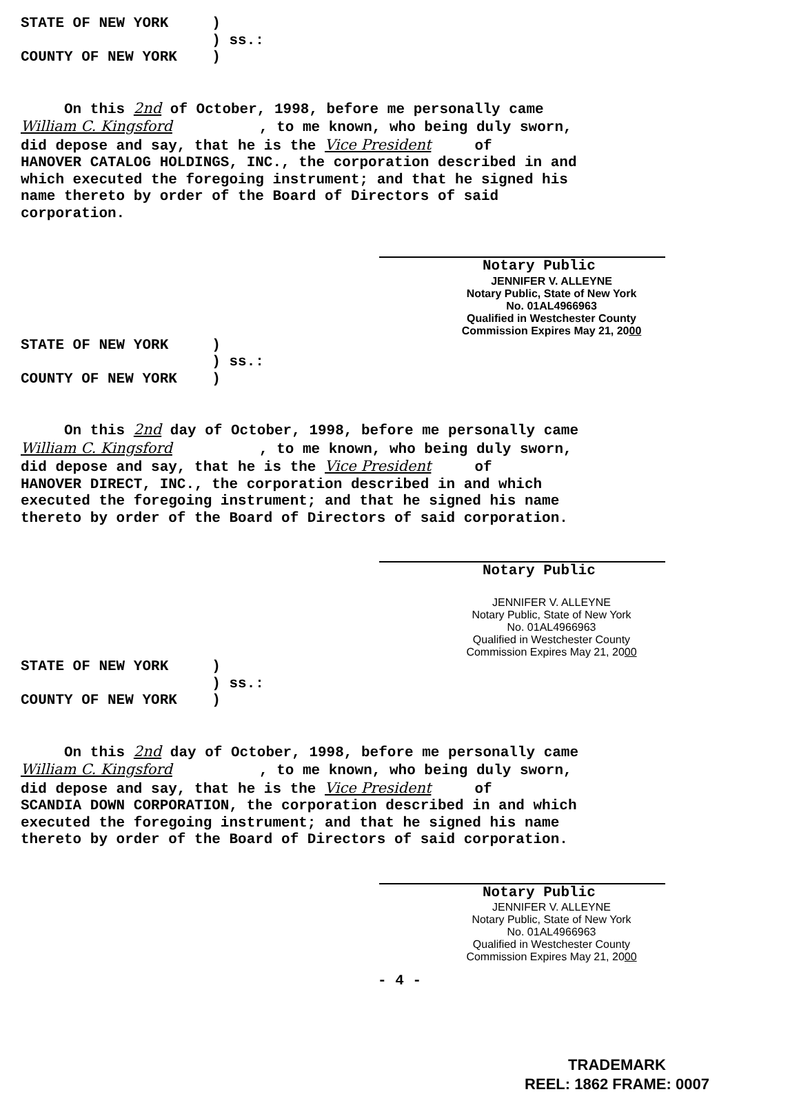STATE OF NEW YORK )
) ss.:
COUNTY OF NEW YORK )
On this 2nd of October, 1998, before me personally came William C. Kingsford , to me known, who being duly sworn, did depose and say, that he is the Vice President of HANOVER CATALOG HOLDINGS, INC., the corporation described in and which executed the foregoing instrument; and that he signed his name thereto by order of the Board of Directors of said corporation.
Notary Public
JENNIFER V. ALLEYNE
Notary Public, State of New York
No. 01AL4966963
Qualified in Westchester County
Commission Expires May 21, 2000
STATE OF NEW YORK )
) ss.:
COUNTY OF NEW YORK )
On this 2nd day of October, 1998, before me personally came William C. Kingsford , to me known, who being duly sworn, did depose and say, that he is the Vice President of HANOVER DIRECT, INC., the corporation described in and which executed the foregoing instrument; and that he signed his name thereto by order of the Board of Directors of said corporation.
Notary Public
JENNIFER V. ALLEYNE
Notary Public, State of New York
No. 01AL4966963
Qualified in Westchester County
Commission Expires May 21, 2000
STATE OF NEW YORK )
) ss.:
COUNTY OF NEW YORK )
On this 2nd day of October, 1998, before me personally came William C. Kingsford , to me known, who being duly sworn, did depose and say, that he is the Vice President of SCANDIA DOWN CORPORATION, the corporation described in and which executed the foregoing instrument; and that he signed his name thereto by order of the Board of Directors of said corporation.
Notary Public
JENNIFER V. ALLEYNE
Notary Public, State of New York
No. 01AL4966963
Qualified in Westchester County
Commission Expires May 21, 2000
- 4 -
TRADEMARK
REEL: 1862 FRAME: 0007